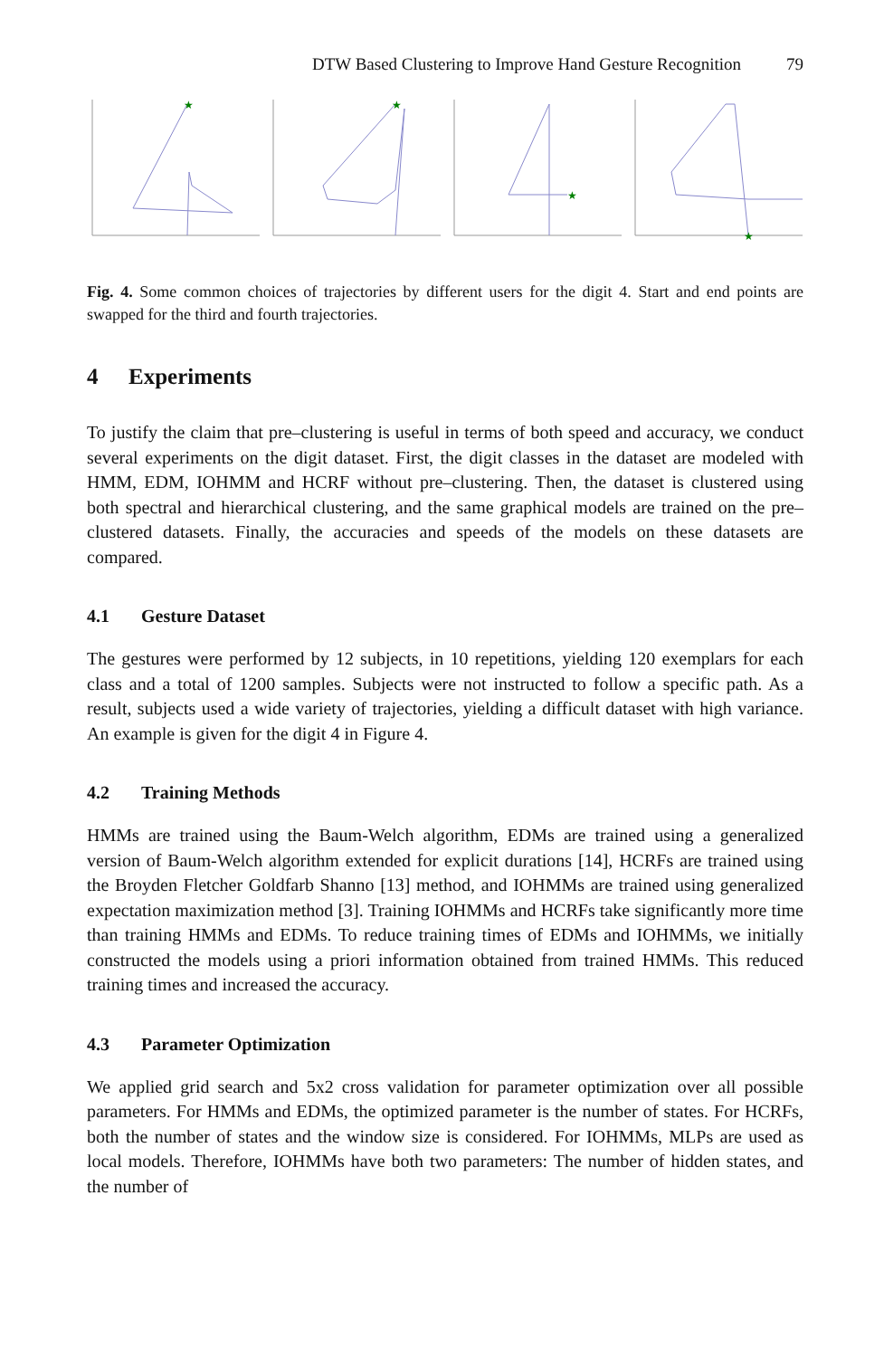DTW Based Clustering to Improve Hand Gesture Recognition 79
★
★
★
★
Fig. 4. Some common choices of trajectories by different users for the digit 4. Start and end points are swapped for the third and fourth trajectories.
4 Experiments
To justify the claim that pre–clustering is useful in terms of both speed and accuracy, we conduct several experiments on the digit dataset. First, the digit classes in the dataset are modeled with HMM, EDM, IOHMM and HCRF without pre–clustering. Then, the dataset is clustered using both spectral and hierarchical clustering, and the same graphical models are trained on the pre–clustered datasets. Finally, the accuracies and speeds of the models on these datasets are compared.
4.1 Gesture Dataset
The gestures were performed by 12 subjects, in 10 repetitions, yielding 120 exemplars for each class and a total of 1200 samples. Subjects were not instructed to follow a specific path. As a result, subjects used a wide variety of trajectories, yielding a difficult dataset with high variance. An example is given for the digit 4 in Figure 4.
4.2 Training Methods
HMMs are trained using the Baum-Welch algorithm, EDMs are trained using a generalized version of Baum-Welch algorithm extended for explicit durations [14], HCRFs are trained using the Broyden Fletcher Goldfarb Shanno [13] method, and IOHMMs are trained using generalized expectation maximization method [3]. Training IOHMMs and HCRFs take significantly more time than training HMMs and EDMs. To reduce training times of EDMs and IOHMMs, we initially constructed the models using a priori information obtained from trained HMMs. This reduced training times and increased the accuracy.
4.3 Parameter Optimization
We applied grid search and 5x2 cross validation for parameter optimization over all possible parameters. For HMMs and EDMs, the optimized parameter is the number of states. For HCRFs, both the number of states and the window size is considered. For IOHMMs, MLPs are used as local models. Therefore, IOHMMs have both two parameters: The number of hidden states, and the number of